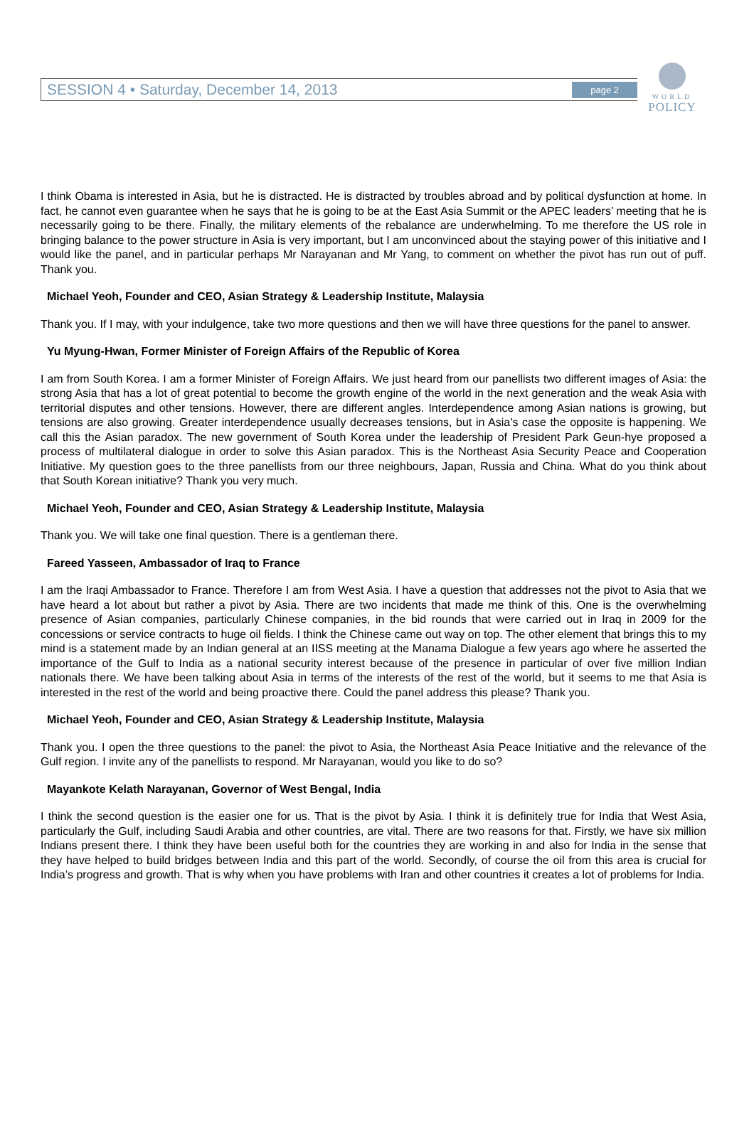WORLD
POLICY
SESSION 4 • Saturday, December 14, 2013 page 2
I think Obama is interested in Asia, but he is distracted. He is distracted by troubles abroad and by political dysfunction at home. In fact, he cannot even guarantee when he says that he is going to be at the East Asia Summit or the APEC leaders’ meeting that he is necessarily going to be there. Finally, the military elements of the rebalance are underwhelming. To me therefore the US role in bringing balance to the power structure in Asia is very important, but I am unconvinced about the staying power of this initiative and I would like the panel, and in particular perhaps Mr Narayanan and Mr Yang, to comment on whether the pivot has run out of puff. Thank you.
Michael Yeoh, Founder and CEO, Asian Strategy & Leadership Institute, Malaysia
Thank you. If I may, with your indulgence, take two more questions and then we will have three questions for the panel to answer.
Yu Myung-Hwan, Former Minister of Foreign Affairs of the Republic of Korea
I am from South Korea. I am a former Minister of Foreign Affairs. We just heard from our panellists two different images of Asia: the strong Asia that has a lot of great potential to become the growth engine of the world in the next generation and the weak Asia with territorial disputes and other tensions. However, there are different angles. Interdependence among Asian nations is growing, but tensions are also growing. Greater interdependence usually decreases tensions, but in Asia’s case the opposite is happening. We call this the Asian paradox. The new government of South Korea under the leadership of President Park Geun-hye proposed a process of multilateral dialogue in order to solve this Asian paradox. This is the Northeast Asia Security Peace and Cooperation Initiative. My question goes to the three panellists from our three neighbours, Japan, Russia and China. What do you think about that South Korean initiative? Thank you very much.
Michael Yeoh, Founder and CEO, Asian Strategy & Leadership Institute, Malaysia
Thank you. We will take one final question. There is a gentleman there.
Fareed Yasseen, Ambassador of Iraq to France
I am the Iraqi Ambassador to France. Therefore I am from West Asia. I have a question that addresses not the pivot to Asia that we have heard a lot about but rather a pivot by Asia. There are two incidents that made me think of this. One is the overwhelming presence of Asian companies, particularly Chinese companies, in the bid rounds that were carried out in Iraq in 2009 for the concessions or service contracts to huge oil fields. I think the Chinese came out way on top. The other element that brings this to my mind is a statement made by an Indian general at an IISS meeting at the Manama Dialogue a few years ago where he asserted the importance of the Gulf to India as a national security interest because of the presence in particular of over five million Indian nationals there. We have been talking about Asia in terms of the interests of the rest of the world, but it seems to me that Asia is interested in the rest of the world and being proactive there. Could the panel address this please? Thank you.
Michael Yeoh, Founder and CEO, Asian Strategy & Leadership Institute, Malaysia
Thank you. I open the three questions to the panel: the pivot to Asia, the Northeast Asia Peace Initiative and the relevance of the Gulf region. I invite any of the panellists to respond. Mr Narayanan, would you like to do so?
Mayankote Kelath Narayanan, Governor of West Bengal, India
I think the second question is the easier one for us. That is the pivot by Asia. I think it is definitely true for India that West Asia, particularly the Gulf, including Saudi Arabia and other countries, are vital. There are two reasons for that. Firstly, we have six million Indians present there. I think they have been useful both for the countries they are working in and also for India in the sense that they have helped to build bridges between India and this part of the world. Secondly, of course the oil from this area is crucial for India’s progress and growth. That is why when you have problems with Iran and other countries it creates a lot of problems for India.